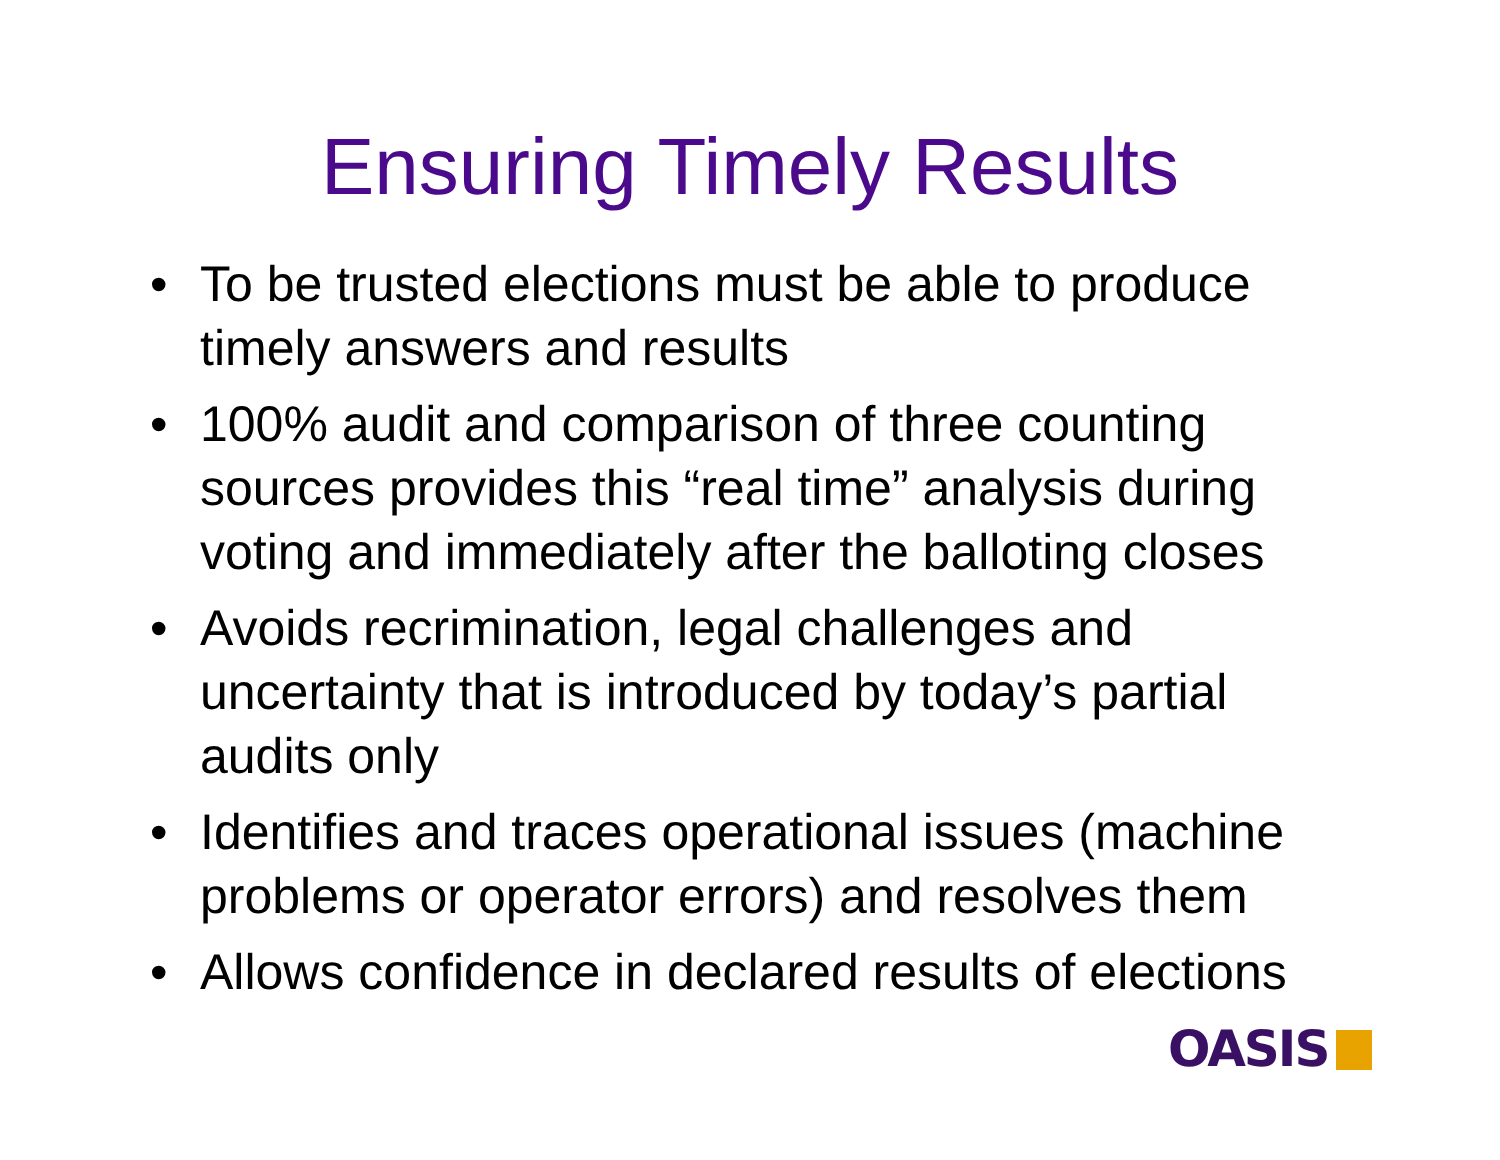Ensuring Timely Results
• To be trusted elections must be able to produce timely answers and results
• 100% audit and comparison of three counting sources provides this “real time” analysis during voting and immediately after the balloting closes
• Avoids recrimination, legal challenges and uncertainty that is introduced by today’s partial audits only
• Identifies and traces operational issues (machine problems or operator errors) and resolves them
• Allows confidence in declared results of elections
OASIS